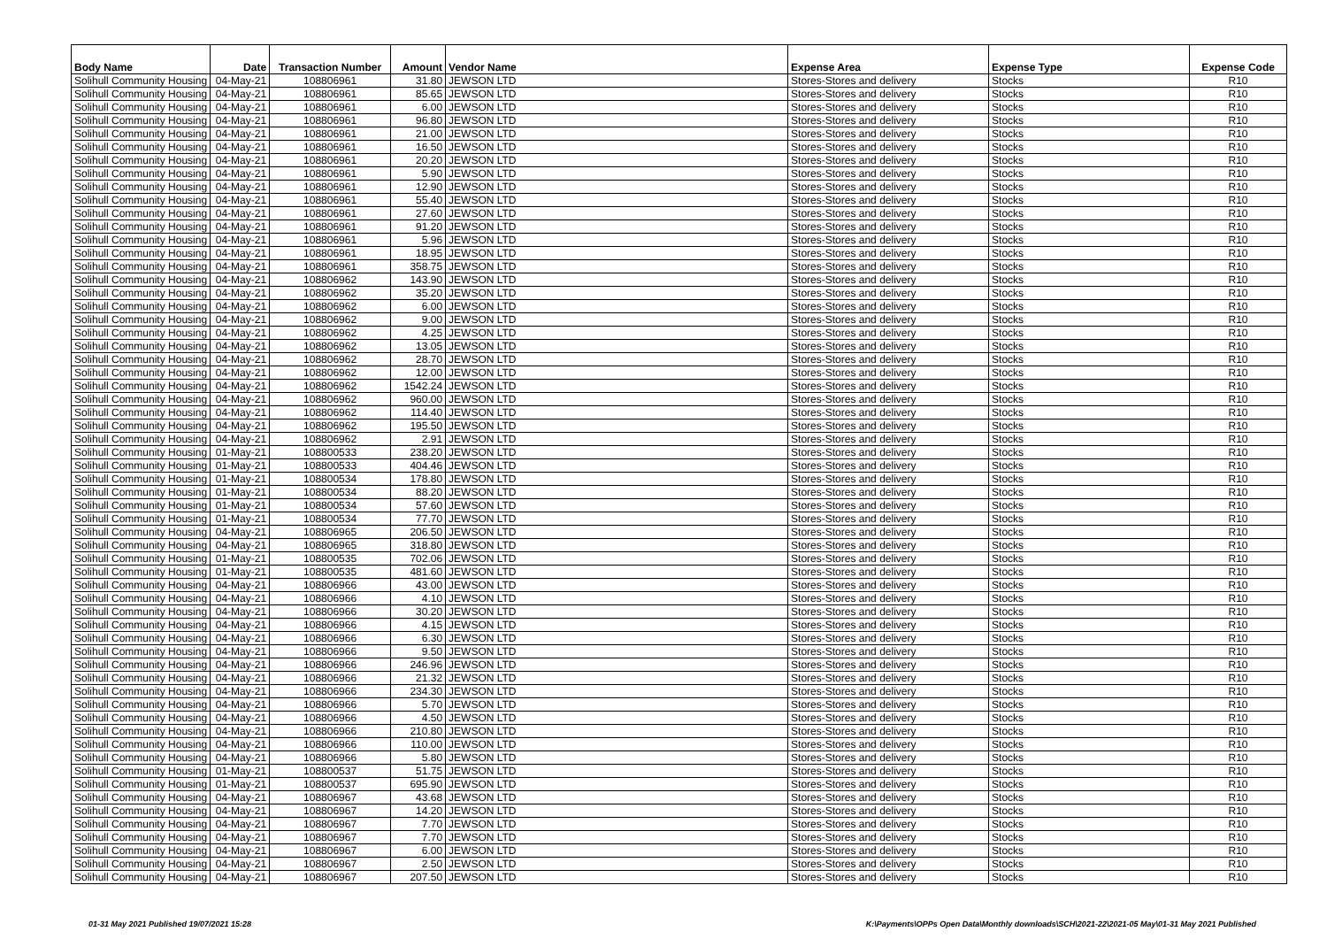| Body Name | Date | Transaction Number | Amount | Vendor Name | Expense Area | Expense Type | Expense Code |
| --- | --- | --- | --- | --- | --- | --- | --- |
| Solihull Community Housing | 04-May-21 | 108806961 | 31.80 | JEWSON LTD | Stores-Stores and delivery | Stocks | R10 |
| Solihull Community Housing | 04-May-21 | 108806961 | 85.65 | JEWSON LTD | Stores-Stores and delivery | Stocks | R10 |
| Solihull Community Housing | 04-May-21 | 108806961 | 6.00 | JEWSON LTD | Stores-Stores and delivery | Stocks | R10 |
| Solihull Community Housing | 04-May-21 | 108806961 | 96.80 | JEWSON LTD | Stores-Stores and delivery | Stocks | R10 |
| Solihull Community Housing | 04-May-21 | 108806961 | 21.00 | JEWSON LTD | Stores-Stores and delivery | Stocks | R10 |
| Solihull Community Housing | 04-May-21 | 108806961 | 16.50 | JEWSON LTD | Stores-Stores and delivery | Stocks | R10 |
| Solihull Community Housing | 04-May-21 | 108806961 | 20.20 | JEWSON LTD | Stores-Stores and delivery | Stocks | R10 |
| Solihull Community Housing | 04-May-21 | 108806961 | 5.90 | JEWSON LTD | Stores-Stores and delivery | Stocks | R10 |
| Solihull Community Housing | 04-May-21 | 108806961 | 12.90 | JEWSON LTD | Stores-Stores and delivery | Stocks | R10 |
| Solihull Community Housing | 04-May-21 | 108806961 | 55.40 | JEWSON LTD | Stores-Stores and delivery | Stocks | R10 |
| Solihull Community Housing | 04-May-21 | 108806961 | 27.60 | JEWSON LTD | Stores-Stores and delivery | Stocks | R10 |
| Solihull Community Housing | 04-May-21 | 108806961 | 91.20 | JEWSON LTD | Stores-Stores and delivery | Stocks | R10 |
| Solihull Community Housing | 04-May-21 | 108806961 | 5.96 | JEWSON LTD | Stores-Stores and delivery | Stocks | R10 |
| Solihull Community Housing | 04-May-21 | 108806961 | 18.95 | JEWSON LTD | Stores-Stores and delivery | Stocks | R10 |
| Solihull Community Housing | 04-May-21 | 108806961 | 358.75 | JEWSON LTD | Stores-Stores and delivery | Stocks | R10 |
| Solihull Community Housing | 04-May-21 | 108806962 | 143.90 | JEWSON LTD | Stores-Stores and delivery | Stocks | R10 |
| Solihull Community Housing | 04-May-21 | 108806962 | 35.20 | JEWSON LTD | Stores-Stores and delivery | Stocks | R10 |
| Solihull Community Housing | 04-May-21 | 108806962 | 6.00 | JEWSON LTD | Stores-Stores and delivery | Stocks | R10 |
| Solihull Community Housing | 04-May-21 | 108806962 | 9.00 | JEWSON LTD | Stores-Stores and delivery | Stocks | R10 |
| Solihull Community Housing | 04-May-21 | 108806962 | 4.25 | JEWSON LTD | Stores-Stores and delivery | Stocks | R10 |
| Solihull Community Housing | 04-May-21 | 108806962 | 13.05 | JEWSON LTD | Stores-Stores and delivery | Stocks | R10 |
| Solihull Community Housing | 04-May-21 | 108806962 | 28.70 | JEWSON LTD | Stores-Stores and delivery | Stocks | R10 |
| Solihull Community Housing | 04-May-21 | 108806962 | 12.00 | JEWSON LTD | Stores-Stores and delivery | Stocks | R10 |
| Solihull Community Housing | 04-May-21 | 108806962 | 1542.24 | JEWSON LTD | Stores-Stores and delivery | Stocks | R10 |
| Solihull Community Housing | 04-May-21 | 108806962 | 960.00 | JEWSON LTD | Stores-Stores and delivery | Stocks | R10 |
| Solihull Community Housing | 04-May-21 | 108806962 | 114.40 | JEWSON LTD | Stores-Stores and delivery | Stocks | R10 |
| Solihull Community Housing | 04-May-21 | 108806962 | 195.50 | JEWSON LTD | Stores-Stores and delivery | Stocks | R10 |
| Solihull Community Housing | 04-May-21 | 108806962 | 2.91 | JEWSON LTD | Stores-Stores and delivery | Stocks | R10 |
| Solihull Community Housing | 01-May-21 | 108800533 | 238.20 | JEWSON LTD | Stores-Stores and delivery | Stocks | R10 |
| Solihull Community Housing | 01-May-21 | 108800533 | 404.46 | JEWSON LTD | Stores-Stores and delivery | Stocks | R10 |
| Solihull Community Housing | 01-May-21 | 108800534 | 178.80 | JEWSON LTD | Stores-Stores and delivery | Stocks | R10 |
| Solihull Community Housing | 01-May-21 | 108800534 | 88.20 | JEWSON LTD | Stores-Stores and delivery | Stocks | R10 |
| Solihull Community Housing | 01-May-21 | 108800534 | 57.60 | JEWSON LTD | Stores-Stores and delivery | Stocks | R10 |
| Solihull Community Housing | 01-May-21 | 108800534 | 77.70 | JEWSON LTD | Stores-Stores and delivery | Stocks | R10 |
| Solihull Community Housing | 04-May-21 | 108806965 | 206.50 | JEWSON LTD | Stores-Stores and delivery | Stocks | R10 |
| Solihull Community Housing | 04-May-21 | 108806965 | 318.80 | JEWSON LTD | Stores-Stores and delivery | Stocks | R10 |
| Solihull Community Housing | 01-May-21 | 108800535 | 702.06 | JEWSON LTD | Stores-Stores and delivery | Stocks | R10 |
| Solihull Community Housing | 01-May-21 | 108800535 | 481.60 | JEWSON LTD | Stores-Stores and delivery | Stocks | R10 |
| Solihull Community Housing | 04-May-21 | 108806966 | 43.00 | JEWSON LTD | Stores-Stores and delivery | Stocks | R10 |
| Solihull Community Housing | 04-May-21 | 108806966 | 4.10 | JEWSON LTD | Stores-Stores and delivery | Stocks | R10 |
| Solihull Community Housing | 04-May-21 | 108806966 | 30.20 | JEWSON LTD | Stores-Stores and delivery | Stocks | R10 |
| Solihull Community Housing | 04-May-21 | 108806966 | 4.15 | JEWSON LTD | Stores-Stores and delivery | Stocks | R10 |
| Solihull Community Housing | 04-May-21 | 108806966 | 6.30 | JEWSON LTD | Stores-Stores and delivery | Stocks | R10 |
| Solihull Community Housing | 04-May-21 | 108806966 | 9.50 | JEWSON LTD | Stores-Stores and delivery | Stocks | R10 |
| Solihull Community Housing | 04-May-21 | 108806966 | 246.96 | JEWSON LTD | Stores-Stores and delivery | Stocks | R10 |
| Solihull Community Housing | 04-May-21 | 108806966 | 21.32 | JEWSON LTD | Stores-Stores and delivery | Stocks | R10 |
| Solihull Community Housing | 04-May-21 | 108806966 | 234.30 | JEWSON LTD | Stores-Stores and delivery | Stocks | R10 |
| Solihull Community Housing | 04-May-21 | 108806966 | 5.70 | JEWSON LTD | Stores-Stores and delivery | Stocks | R10 |
| Solihull Community Housing | 04-May-21 | 108806966 | 4.50 | JEWSON LTD | Stores-Stores and delivery | Stocks | R10 |
| Solihull Community Housing | 04-May-21 | 108806966 | 210.80 | JEWSON LTD | Stores-Stores and delivery | Stocks | R10 |
| Solihull Community Housing | 04-May-21 | 108806966 | 110.00 | JEWSON LTD | Stores-Stores and delivery | Stocks | R10 |
| Solihull Community Housing | 04-May-21 | 108806966 | 5.80 | JEWSON LTD | Stores-Stores and delivery | Stocks | R10 |
| Solihull Community Housing | 01-May-21 | 108800537 | 51.75 | JEWSON LTD | Stores-Stores and delivery | Stocks | R10 |
| Solihull Community Housing | 01-May-21 | 108800537 | 695.90 | JEWSON LTD | Stores-Stores and delivery | Stocks | R10 |
| Solihull Community Housing | 04-May-21 | 108806967 | 43.68 | JEWSON LTD | Stores-Stores and delivery | Stocks | R10 |
| Solihull Community Housing | 04-May-21 | 108806967 | 14.20 | JEWSON LTD | Stores-Stores and delivery | Stocks | R10 |
| Solihull Community Housing | 04-May-21 | 108806967 | 7.70 | JEWSON LTD | Stores-Stores and delivery | Stocks | R10 |
| Solihull Community Housing | 04-May-21 | 108806967 | 7.70 | JEWSON LTD | Stores-Stores and delivery | Stocks | R10 |
| Solihull Community Housing | 04-May-21 | 108806967 | 6.00 | JEWSON LTD | Stores-Stores and delivery | Stocks | R10 |
| Solihull Community Housing | 04-May-21 | 108806967 | 2.50 | JEWSON LTD | Stores-Stores and delivery | Stocks | R10 |
| Solihull Community Housing | 04-May-21 | 108806967 | 207.50 | JEWSON LTD | Stores-Stores and delivery | Stocks | R10 |
01-31 May 2021 Published 19/07/2021 15:28 K:\Payments\OPPs Open Data\Monthly downloads\SCH\2021-22\2021-05 May\01-31 May 2021 Published